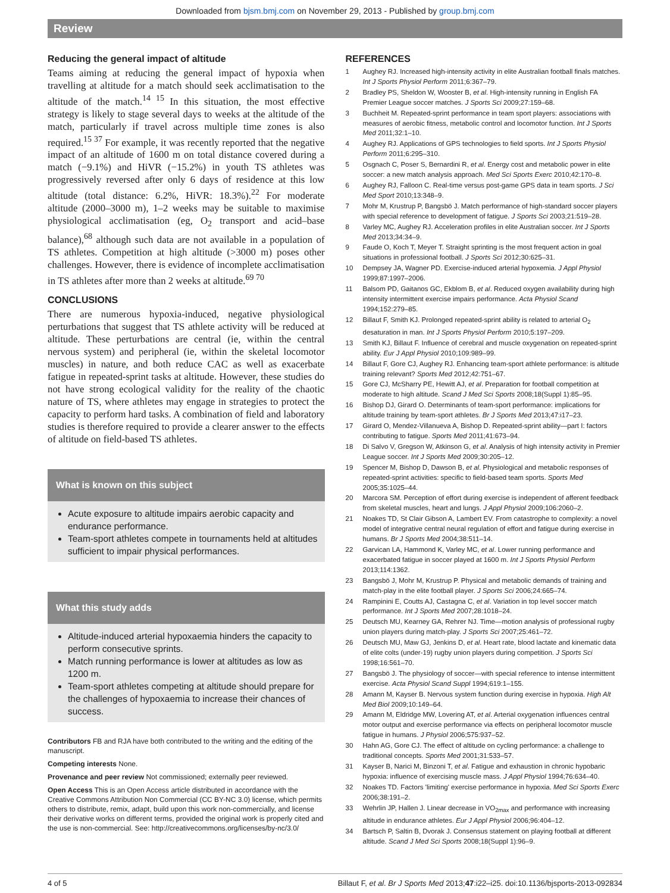Downloaded from bjsm.bmj.com on November 29, 2013 - Published by group.bmj.com
Review
Reducing the general impact of altitude
Teams aiming at reducing the general impact of hypoxia when travelling at altitude for a match should seek acclimatisation to the altitude of the match.<sup>14 15</sup> In this situation, the most effective strategy is likely to stage several days to weeks at the altitude of the match, particularly if travel across multiple time zones is also required.<sup>15 37</sup> For example, it was recently reported that the negative impact of an altitude of 1600 m on total distance covered during a match (−9.1%) and HiVR (−15.2%) in youth TS athletes was progressively reversed after only 6 days of residence at this low altitude (total distance: 6.2%, HiVR: 18.3%).<sup>22</sup> For moderate altitude (2000–3000 m), 1–2 weeks may be suitable to maximise physiological acclimatisation (eg, O<sub>2</sub> transport and acid–base balance),<sup>68</sup> although such data are not available in a population of TS athletes. Competition at high altitude (>3000 m) poses other challenges. However, there is evidence of incomplete acclimatisation in TS athletes after more than 2 weeks at altitude.<sup>69 70</sup>
CONCLUSIONS
There are numerous hypoxia-induced, negative physiological perturbations that suggest that TS athlete activity will be reduced at altitude. These perturbations are central (ie, within the central nervous system) and peripheral (ie, within the skeletal locomotor muscles) in nature, and both reduce CAC as well as exacerbate fatigue in repeated-sprint tasks at altitude. However, these studies do not have strong ecological validity for the reality of the chaotic nature of TS, where athletes may engage in strategies to protect the capacity to perform hard tasks. A combination of field and laboratory studies is therefore required to provide a clearer answer to the effects of altitude on field-based TS athletes.
What is known on this subject
Acute exposure to altitude impairs aerobic capacity and endurance performance.
Team-sport athletes compete in tournaments held at altitudes sufficient to impair physical performances.
What this study adds
Altitude-induced arterial hypoxaemia hinders the capacity to perform consecutive sprints.
Match running performance is lower at altitudes as low as 1200 m.
Team-sport athletes competing at altitude should prepare for the challenges of hypoxaemia to increase their chances of success.
Contributors FB and RJA have both contributed to the writing and the editing of the manuscript.
Competing interests None.
Provenance and peer review Not commissioned; externally peer reviewed.
Open Access This is an Open Access article distributed in accordance with the Creative Commons Attribution Non Commercial (CC BY-NC 3.0) license, which permits others to distribute, remix, adapt, build upon this work non-commercially, and license their derivative works on different terms, provided the original work is properly cited and the use is non-commercial. See: http://creativecommons.org/licenses/by-nc/3.0/
REFERENCES
1 Aughey RJ. Increased high-intensity activity in elite Australian football finals matches. Int J Sports Physiol Perform 2011;6:367–79.
2 Bradley PS, Sheldon W, Wooster B, et al. High-intensity running in English FA Premier League soccer matches. J Sports Sci 2009;27:159–68.
3 Buchheit M. Repeated-sprint performance in team sport players: associations with measures of aerobic fitness, metabolic control and locomotor function. Int J Sports Med 2011;32:1–10.
4 Aughey RJ. Applications of GPS technologies to field sports. Int J Sports Physiol Perform 2011;6:295–310.
5 Osgnach C, Poser S, Bernardini R, et al. Energy cost and metabolic power in elite soccer: a new match analysis approach. Med Sci Sports Exerc 2010;42:170–8.
6 Aughey RJ, Falloon C. Real-time versus post-game GPS data in team sports. J Sci Med Sport 2010;13:348–9.
7 Mohr M, Krustrup P, Bangsbö J. Match performance of high-standard soccer players with special reference to development of fatigue. J Sports Sci 2003;21:519–28.
8 Varley MC, Aughey RJ. Acceleration profiles in elite Australian soccer. Int J Sports Med 2013;34:34–9.
9 Faude O, Koch T, Meyer T. Straight sprinting is the most frequent action in goal situations in professional football. J Sports Sci 2012;30:625–31.
10 Dempsey JA, Wagner PD. Exercise-induced arterial hypoxemia. J Appl Physiol 1999;87:1997–2006.
11 Balsom PD, Gaitanos GC, Ekblom B, et al. Reduced oxygen availability during high intensity intermittent exercise impairs performance. Acta Physiol Scand 1994;152:279–85.
12 Billaut F, Smith KJ. Prolonged repeated-sprint ability is related to arterial O<sub>2</sub> desaturation in man. Int J Sports Physiol Perform 2010;5:197–209.
13 Smith KJ, Billaut F. Influence of cerebral and muscle oxygenation on repeated-sprint ability. Eur J Appl Physiol 2010;109:989–99.
14 Billaut F, Gore CJ, Aughey RJ. Enhancing team-sport athlete performance: is altitude training relevant? Sports Med 2012;42:751–67.
15 Gore CJ, McSharry PE, Hewitt AJ, et al. Preparation for football competition at moderate to high altitude. Scand J Med Sci Sports 2008;18(Suppl 1):85–95.
16 Bishop DJ, Girard O. Determinants of team-sport performance: implications for altitude training by team-sport athletes. Br J Sports Med 2013;47:i17–23.
17 Girard O, Mendez-Villanueva A, Bishop D. Repeated-sprint ability—part I: factors contributing to fatigue. Sports Med 2011;41:673–94.
18 Di Salvo V, Gregson W, Atkinson G, et al. Analysis of high intensity activity in Premier League soccer. Int J Sports Med 2009;30:205–12.
19 Spencer M, Bishop D, Dawson B, et al. Physiological and metabolic responses of repeated-sprint activities: specific to field-based team sports. Sports Med 2005;35:1025–44.
20 Marcora SM. Perception of effort during exercise is independent of afferent feedback from skeletal muscles, heart and lungs. J Appl Physiol 2009;106:2060–2.
21 Noakes TD, St Clair Gibson A, Lambert EV. From catastrophe to complexity: a novel model of integrative central neural regulation of effort and fatigue during exercise in humans. Br J Sports Med 2004;38:511–14.
22 Garvican LA, Hammond K, Varley MC, et al. Lower running performance and exacerbated fatigue in soccer played at 1600 m. Int J Sports Physiol Perform 2013;114:1362.
23 Bangsbö J, Mohr M, Krustrup P. Physical and metabolic demands of training and match-play in the elite football player. J Sports Sci 2006;24:665–74.
24 Rampinini E, Coutts AJ, Castagna C, et al. Variation in top level soccer match performance. Int J Sports Med 2007;28:1018–24.
25 Deutsch MU, Kearney GA, Rehrer NJ. Time—motion analysis of professional rugby union players during match-play. J Sports Sci 2007;25:461–72.
26 Deutsch MU, Maw GJ, Jenkins D, et al. Heart rate, blood lactate and kinematic data of elite colts (under-19) rugby union players during competition. J Sports Sci 1998;16:561–70.
27 Bangsbö J. The physiology of soccer—with special reference to intense intermittent exercise. Acta Physiol Scand Suppl 1994;619:1–155.
28 Amann M, Kayser B. Nervous system function during exercise in hypoxia. High Alt Med Biol 2009;10:149–64.
29 Amann M, Eldridge MW, Lovering AT, et al. Arterial oxygenation influences central motor output and exercise performance via effects on peripheral locomotor muscle fatigue in humans. J Physiol 2006;575:937–52.
30 Hahn AG, Gore CJ. The effect of altitude on cycling performance: a challenge to traditional concepts. Sports Med 2001;31:533–57.
31 Kayser B, Narici M, Binzoni T, et al. Fatigue and exhaustion in chronic hypobaric hypoxia: influence of exercising muscle mass. J Appl Physiol 1994;76:634–40.
32 Noakes TD. Factors 'limiting' exercise performance in hypoxia. Med Sci Sports Exerc 2006;38:191–2.
33 Wehrlin JP, Hallen J. Linear decrease in VO<sub>2max</sub> and performance with increasing altitude in endurance athletes. Eur J Appl Physiol 2006;96:404–12.
34 Bartsch P, Saltin B, Dvorak J. Consensus statement on playing football at different altitude. Scand J Med Sci Sports 2008;18(Suppl 1):96–9.
4 of 5 Billaut F, et al. Br J Sports Med 2013;47:i22–i25. doi:10.1136/bjsports-2013-092834